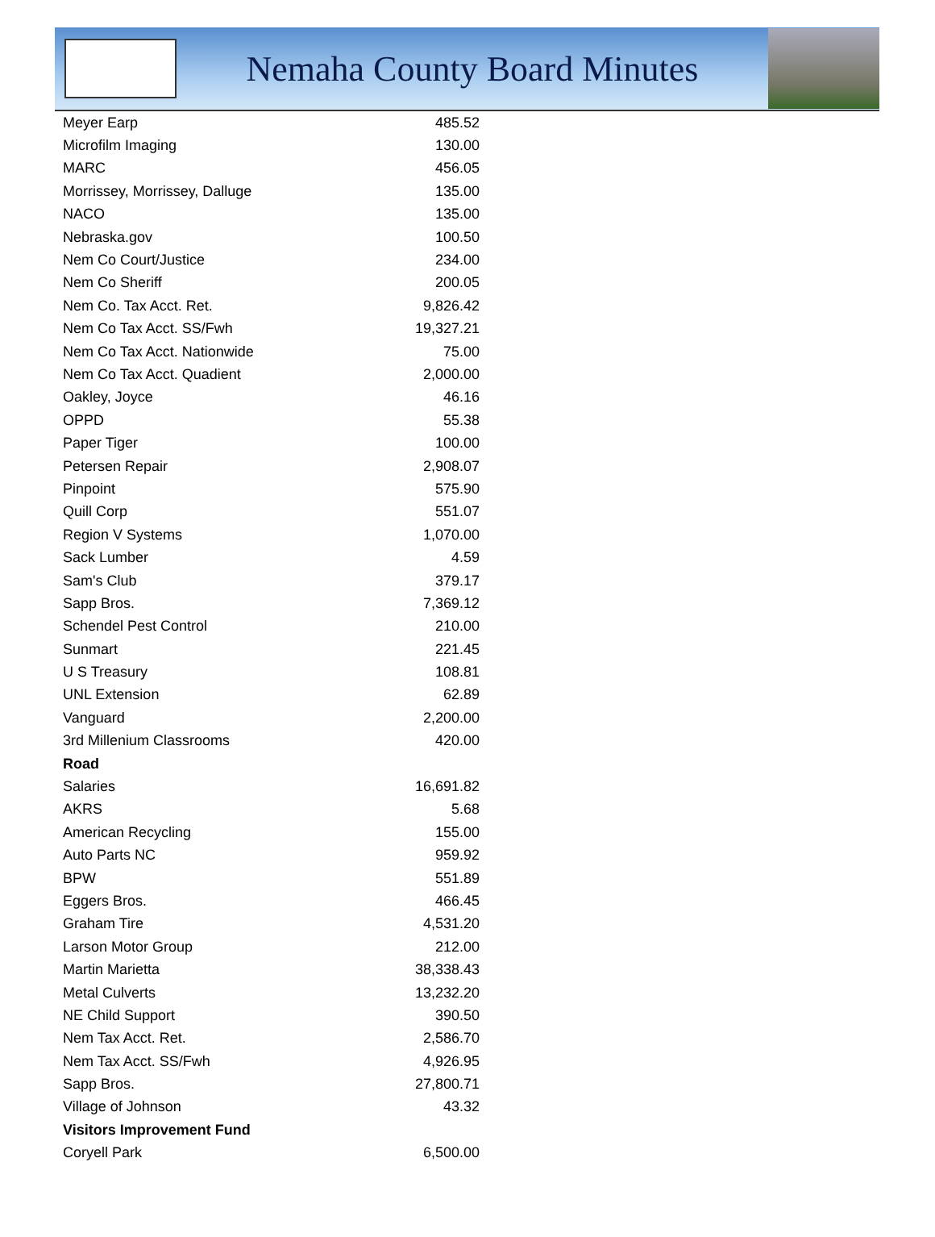Nemaha County Board Minutes
| Meyer Earp | 485.52 |
| Microfilm Imaging | 130.00 |
| MARC | 456.05 |
| Morrissey, Morrissey, Dalluge | 135.00 |
| NACO | 135.00 |
| Nebraska.gov | 100.50 |
| Nem Co Court/Justice | 234.00 |
| Nem Co Sheriff | 200.05 |
| Nem Co. Tax Acct. Ret. | 9,826.42 |
| Nem Co Tax Acct. SS/Fwh | 19,327.21 |
| Nem Co Tax Acct. Nationwide | 75.00 |
| Nem Co Tax Acct. Quadient | 2,000.00 |
| Oakley, Joyce | 46.16 |
| OPPD | 55.38 |
| Paper Tiger | 100.00 |
| Petersen Repair | 2,908.07 |
| Pinpoint | 575.90 |
| Quill Corp | 551.07 |
| Region V Systems | 1,070.00 |
| Sack Lumber | 4.59 |
| Sam's Club | 379.17 |
| Sapp Bros. | 7,369.12 |
| Schendel Pest Control | 210.00 |
| Sunmart | 221.45 |
| U S Treasury | 108.81 |
| UNL Extension | 62.89 |
| Vanguard | 2,200.00 |
| 3rd Millenium Classrooms | 420.00 |
| Road | |
| Salaries | 16,691.82 |
| AKRS | 5.68 |
| American Recycling | 155.00 |
| Auto Parts NC | 959.92 |
| BPW | 551.89 |
| Eggers Bros. | 466.45 |
| Graham Tire | 4,531.20 |
| Larson Motor Group | 212.00 |
| Martin Marietta | 38,338.43 |
| Metal Culverts | 13,232.20 |
| NE Child Support | 390.50 |
| Nem Tax Acct. Ret. | 2,586.70 |
| Nem Tax Acct. SS/Fwh | 4,926.95 |
| Sapp Bros. | 27,800.71 |
| Village of Johnson | 43.32 |
| Visitors Improvement Fund | |
| Coryell Park | 6,500.00 |